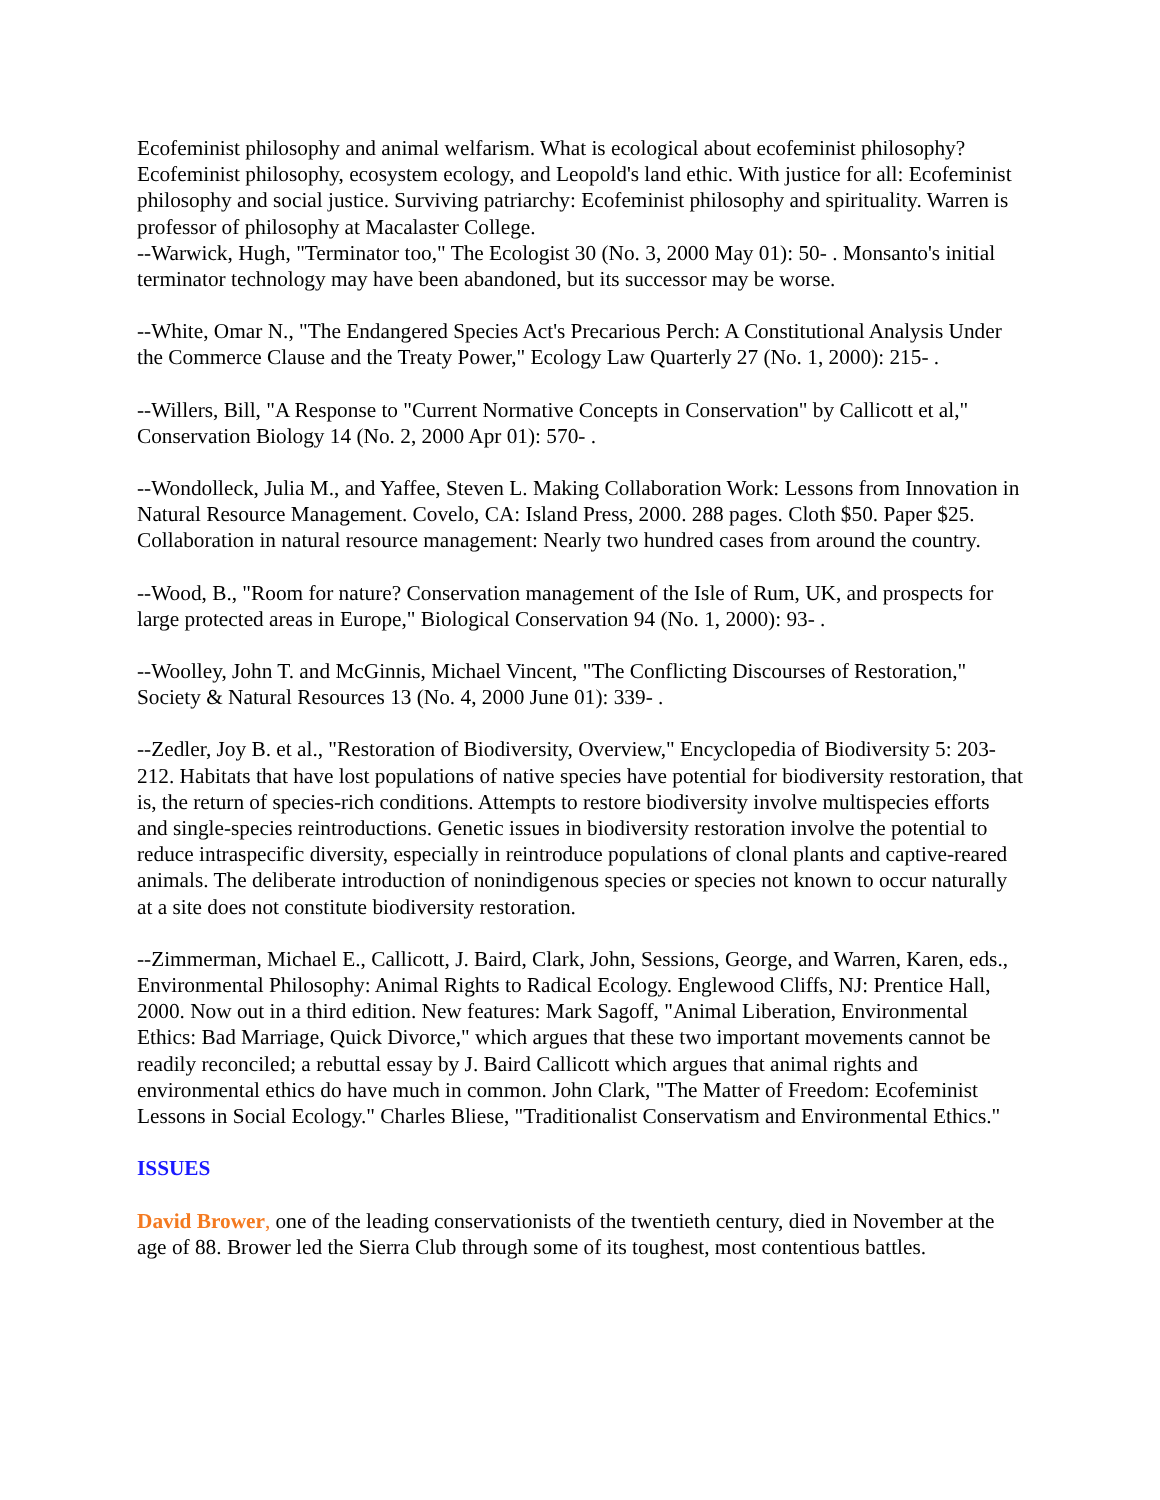Ecofeminist philosophy and animal welfarism. What is ecological about ecofeminist philosophy? Ecofeminist philosophy, ecosystem ecology, and Leopold's land ethic. With justice for all: Ecofeminist philosophy and social justice. Surviving patriarchy: Ecofeminist philosophy and spirituality. Warren is professor of philosophy at Macalaster College.
--Warwick, Hugh, "Terminator too," The Ecologist 30 (No. 3, 2000 May 01): 50- . Monsanto's initial terminator technology may have been abandoned, but its successor may be worse.
--White, Omar N., "The Endangered Species Act's Precarious Perch: A Constitutional Analysis Under the Commerce Clause and the Treaty Power," Ecology Law Quarterly 27 (No. 1, 2000): 215- .
--Willers, Bill, "A Response to "Current Normative Concepts in Conservation" by Callicott et al," Conservation Biology 14 (No. 2, 2000 Apr 01): 570- .
--Wondolleck, Julia M., and Yaffee, Steven L. Making Collaboration Work: Lessons from Innovation in Natural Resource Management. Covelo, CA: Island Press, 2000. 288 pages. Cloth $50. Paper $25. Collaboration in natural resource management: Nearly two hundred cases from around the country.
--Wood, B., "Room for nature? Conservation management of the Isle of Rum, UK, and prospects for large protected areas in Europe," Biological Conservation 94 (No. 1, 2000): 93- .
--Woolley, John T. and McGinnis, Michael Vincent, "The Conflicting Discourses of Restoration," Society & Natural Resources 13 (No. 4, 2000 June 01): 339- .
--Zedler, Joy B. et al., "Restoration of Biodiversity, Overview," Encyclopedia of Biodiversity 5: 203-212. Habitats that have lost populations of native species have potential for biodiversity restoration, that is, the return of species-rich conditions. Attempts to restore biodiversity involve multispecies efforts and single-species reintroductions. Genetic issues in biodiversity restoration involve the potential to reduce intraspecific diversity, especially in reintroduce populations of clonal plants and captive-reared animals. The deliberate introduction of nonindigenous species or species not known to occur naturally at a site does not constitute biodiversity restoration.
--Zimmerman, Michael E., Callicott, J. Baird, Clark, John, Sessions, George, and Warren, Karen, eds., Environmental Philosophy: Animal Rights to Radical Ecology. Englewood Cliffs, NJ: Prentice Hall, 2000. Now out in a third edition. New features: Mark Sagoff, "Animal Liberation, Environmental Ethics: Bad Marriage, Quick Divorce," which argues that these two important movements cannot be readily reconciled; a rebuttal essay by J. Baird Callicott which argues that animal rights and environmental ethics do have much in common. John Clark, "The Matter of Freedom: Ecofeminist Lessons in Social Ecology." Charles Bliese, "Traditionalist Conservatism and Environmental Ethics."
ISSUES
David Brower, one of the leading conservationists of the twentieth century, died in November at the age of 88. Brower led the Sierra Club through some of its toughest, most contentious battles.